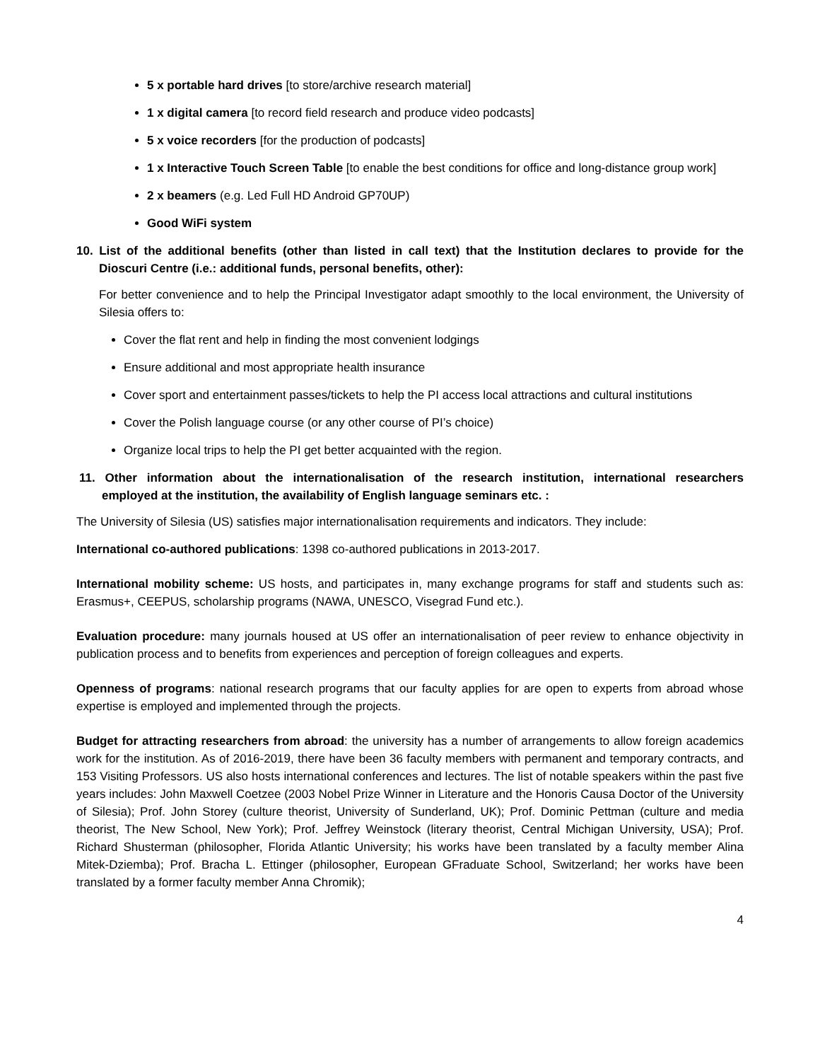5 x portable hard drives [to store/archive research material]
1 x digital camera [to record field research and produce video podcasts]
5 x voice recorders [for the production of podcasts]
1 x Interactive Touch Screen Table [to enable the best conditions for office and long-distance group work]
2 x beamers (e.g. Led Full HD Android GP70UP)
Good WiFi system
10. List of the additional benefits (other than listed in call text) that the Institution declares to provide for the Dioscuri Centre (i.e.: additional funds, personal benefits, other):
For better convenience and to help the Principal Investigator adapt smoothly to the local environment, the University of Silesia offers to:
Cover the flat rent and help in finding the most convenient lodgings
Ensure additional and most appropriate health insurance
Cover sport and entertainment passes/tickets to help the PI access local attractions and cultural institutions
Cover the Polish language course (or any other course of PI’s choice)
Organize local trips to help the PI get better acquainted with the region.
11. Other information about the internationalisation of the research institution, international researchers employed at the institution, the availability of English language seminars etc. :
The University of Silesia (US) satisfies major internationalisation requirements and indicators. They include:
International co-authored publications: 1398 co-authored publications in 2013-2017.
International mobility scheme: US hosts, and participates in, many exchange programs for staff and students such as: Erasmus+, CEEPUS, scholarship programs (NAWA, UNESCO, Visegrad Fund etc.).
Evaluation procedure: many journals housed at US offer an internationalisation of peer review to enhance objectivity in publication process and to benefits from experiences and perception of foreign colleagues and experts.
Openness of programs: national research programs that our faculty applies for are open to experts from abroad whose expertise is employed and implemented through the projects.
Budget for attracting researchers from abroad: the university has a number of arrangements to allow foreign academics work for the institution. As of 2016-2019, there have been 36 faculty members with permanent and temporary contracts, and 153 Visiting Professors. US also hosts international conferences and lectures. The list of notable speakers within the past five years includes: John Maxwell Coetzee (2003 Nobel Prize Winner in Literature and the Honoris Causa Doctor of the University of Silesia); Prof. John Storey (culture theorist, University of Sunderland, UK); Prof. Dominic Pettman (culture and media theorist, The New School, New York); Prof. Jeffrey Weinstock (literary theorist, Central Michigan University, USA); Prof. Richard Shusterman (philosopher, Florida Atlantic University; his works have been translated by a faculty member Alina Mitek-Dziemba); Prof. Bracha L. Ettinger (philosopher, European GFraduate School, Switzerland; her works have been translated by a former faculty member Anna Chromik);
4